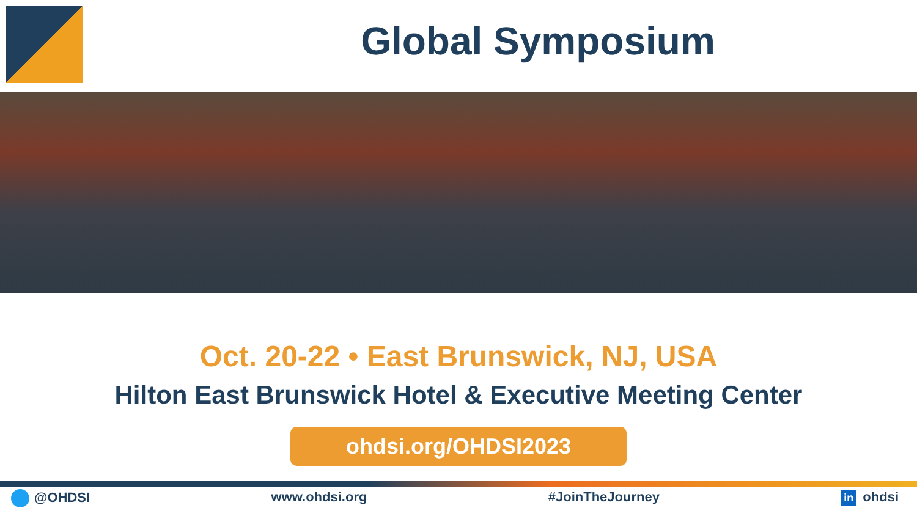Global Symposium
Oct. 20-22 • East Brunswick, NJ, USA
Hilton East Brunswick Hotel & Executive Meeting Center
ohdsi.org/OHDSI2023
@OHDSI www.ohdsi.org #JoinTheJourney in ohdsi